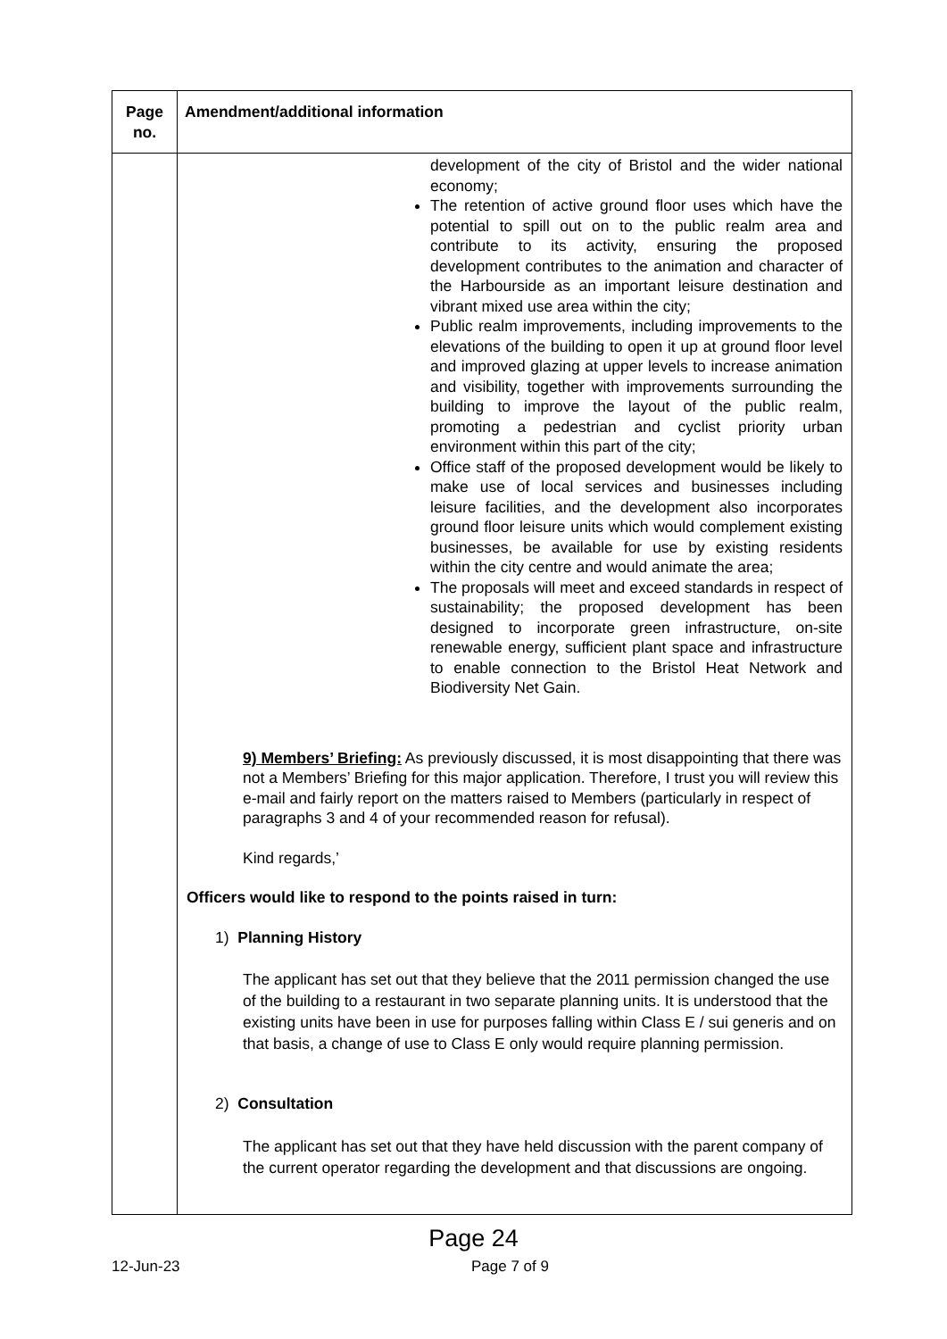| Page no. | Amendment/additional information |
| --- | --- |
| | development of the city of Bristol and the wider national economy; The retention of active ground floor uses which have the potential to spill out on to the public realm area and contribute to its activity, ensuring the proposed development contributes to the animation and character of the Harbourside as an important leisure destination and vibrant mixed use area within the city; Public realm improvements, including improvements to the elevations of the building to open it up at ground floor level and improved glazing at upper levels to increase animation and visibility, together with improvements surrounding the building to improve the layout of the public realm, promoting a pedestrian and cyclist priority urban environment within this part of the city; Office staff of the proposed development would be likely to make use of local services and businesses including leisure facilities, and the development also incorporates ground floor leisure units which would complement existing businesses, be available for use by existing residents within the city centre and would animate the area; The proposals will meet and exceed standards in respect of sustainability; the proposed development has been designed to incorporate green infrastructure, on-site renewable energy, sufficient plant space and infrastructure to enable connection to the Bristol Heat Network and Biodiversity Net Gain. 9) Members’ Briefing: As previously discussed, it is most disappointing that there was not a Members’ Briefing for this major application. Therefore, I trust you will review this e-mail and fairly report on the matters raised to Members (particularly in respect of paragraphs 3 and 4 of your recommended reason for refusal). Kind regards,’ Officers would like to respond to the points raised in turn: 1) Planning History The applicant has set out that they believe that the 2011 permission changed the use of the building to a restaurant in two separate planning units. It is understood that the existing units have been in use for purposes falling within Class E / sui generis and on that basis, a change of use to Class E only would require planning permission. 2) Consultation The applicant has set out that they have held discussion with the parent company of the current operator regarding the development and that discussions are ongoing. |
Page 24
12-Jun-23 Page 7 of 9